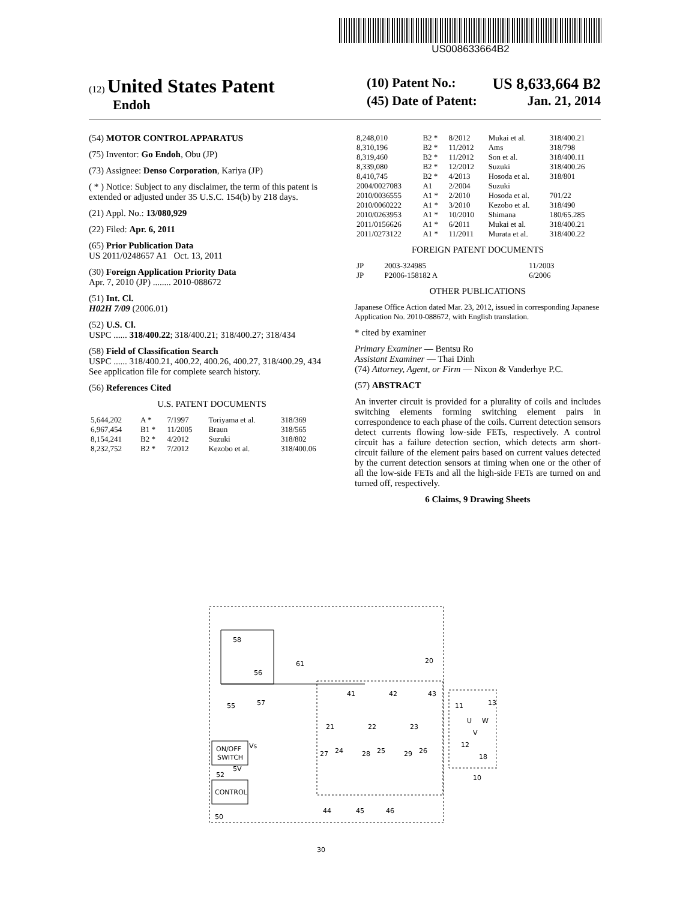US008633664B2
(12) United States Patent
Endoh
(10) Patent No.: US 8,633,664 B2
(45) Date of Patent: Jan. 21, 2014
(54) MOTOR CONTROL APPARATUS
(75) Inventor: Go Endoh, Obu (JP)
(73) Assignee: Denso Corporation, Kariya (JP)
( * ) Notice: Subject to any disclaimer, the term of this patent is extended or adjusted under 35 U.S.C. 154(b) by 218 days.
(21) Appl. No.: 13/080,929
(22) Filed: Apr. 6, 2011
(65) Prior Publication Data
US 2011/0248657 A1 Oct. 13, 2011
(30) Foreign Application Priority Data
Apr. 7, 2010 (JP) ........ 2010-088672
(51) Int. Cl.
H02H 7/09 (2006.01)
(52) U.S. Cl.
USPC ...... 318/400.22; 318/400.21; 318/400.27; 318/434
(58) Field of Classification Search
USPC ...... 318/400.21, 400.22, 400.26, 400.27, 318/400.29, 434
See application file for complete search history.
(56) References Cited
U.S. PATENT DOCUMENTS
| 5,644,202 | A * | 7/1997 | Toriyama et al. | 318/369 |
| 6,967,454 | B1 * | 11/2005 | Braun | 318/565 |
| 8,154,241 | B2 * | 4/2012 | Suzuki | 318/802 |
| 8,232,752 | B2 * | 7/2012 | Kezobo et al. | 318/400.06 |
| 8,248,010 | B2 * | 8/2012 | Mukai et al. | 318/400.21 |
| 8,310,196 | B2 * | 11/2012 | Ams | 318/798 |
| 8,319,460 | B2 * | 11/2012 | Son et al. | 318/400.11 |
| 8,339,080 | B2 * | 12/2012 | Suzuki | 318/400.26 |
| 8,410,745 | B2 * | 4/2013 | Hosoda et al. | 318/801 |
| 2004/0027083 | A1 | 2/2004 | Suzuki | |
| 2010/0036555 | A1 * | 2/2010 | Hosoda et al. | 701/22 |
| 2010/0060222 | A1 * | 3/2010 | Kezobo et al. | 318/490 |
| 2010/0263953 | A1 * | 10/2010 | Shimana | 180/65.285 |
| 2011/0156626 | A1 * | 6/2011 | Mukai et al. | 318/400.21 |
| 2011/0273122 | A1 * | 11/2011 | Murata et al. | 318/400.22 |
FOREIGN PATENT DOCUMENTS
| JP | 2003-324985 | 11/2003 |
| JP | P2006-158182 A | 6/2006 |
OTHER PUBLICATIONS
Japanese Office Action dated Mar. 23, 2012, issued in corresponding Japanese Application No. 2010-088672, with English translation.
* cited by examiner
Primary Examiner — Bentsu Ro
Assistant Examiner — Thai Dinh
(74) Attorney, Agent, or Firm — Nixon & Vanderhye P.C.
(57) ABSTRACT
An inverter circuit is provided for a plurality of coils and includes switching elements forming switching element pairs in correspondence to each phase of the coils. Current detection sensors detect currents flowing low-side FETs, respectively. A control circuit has a failure detection section, which detects arm short-circuit failure of the element pairs based on current values detected by the current detection sensors at timing when one or the other of all the low-side FETs and all the high-side FETs are turned on and turned off, respectively.
6 Claims, 9 Drawing Sheets
ON/OFF
SWITCH
CONTROL
58
56
61
20
55
57
44
46
45
52
50
30
10
11
13
12
18
U
W
V
41
42
43
Vs
5V
21
22
23
27
24
28
25
29
26